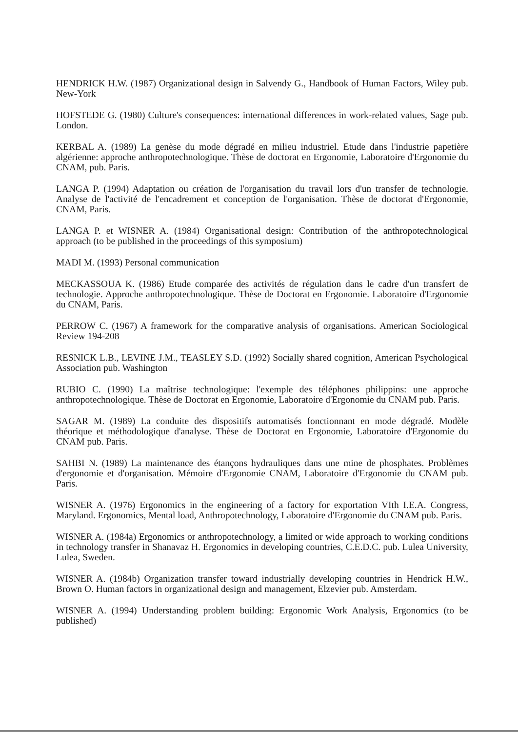HENDRICK H.W. (1987) Organizational design in Salvendy G., Handbook of Human Factors, Wiley pub. New-York
HOFSTEDE G. (1980) Culture's consequences: international differences in work-related values, Sage pub. London.
KERBAL A. (1989) La genèse du mode dégradé en milieu industriel. Etude dans l'industrie papetière algérienne: approche anthropotechnologique. Thèse de doctorat en Ergonomie, Laboratoire d'Ergonomie du CNAM, pub. Paris.
LANGA P. (1994) Adaptation ou création de l'organisation du travail lors d'un transfer de technologie. Analyse de l'activité de l'encadrement et conception de l'organisation. Thèse de doctorat d'Ergonomie, CNAM, Paris.
LANGA P. et WISNER A. (1984) Organisational design: Contribution of the anthropotechnological approach (to be published in the proceedings of this symposium)
MADI M. (1993) Personal communication
MECKASSOUA K. (1986) Etude comparée des activités de régulation dans le cadre d'un transfert de technologie. Approche anthropotechnologique. Thèse de Doctorat en Ergonomie. Laboratoire d'Ergonomie du CNAM, Paris.
PERROW C. (1967) A framework for the comparative analysis of organisations. American Sociological Review 194-208
RESNICK L.B., LEVINE J.M., TEASLEY S.D. (1992) Socially shared cognition, American Psychological Association pub. Washington
RUBIO C. (1990) La maîtrise technologique: l'exemple des téléphones philippins: une approche anthropotechnologique. Thèse de Doctorat en Ergonomie, Laboratoire d'Ergonomie du CNAM pub. Paris.
SAGAR M. (1989) La conduite des dispositifs automatisés fonctionnant en mode dégradé. Modèle théorique et méthodologique d'analyse. Thèse de Doctorat en Ergonomie, Laboratoire d'Ergonomie du CNAM pub. Paris.
SAHBI N. (1989) La maintenance des étançons hydrauliques dans une mine de phosphates. Problèmes d'ergonomie et d'organisation. Mémoire d'Ergonomie CNAM, Laboratoire d'Ergonomie du CNAM pub. Paris.
WISNER A. (1976) Ergonomics in the engineering of a factory for exportation VIth I.E.A. Congress, Maryland. Ergonomics, Mental load, Anthropotechnology, Laboratoire d'Ergonomie du CNAM pub. Paris.
WISNER A. (1984a) Ergonomics or anthropotechnology, a limited or wide approach to working conditions in technology transfer in Shanavaz H. Ergonomics in developing countries, C.E.D.C. pub. Lulea University, Lulea, Sweden.
WISNER A. (1984b) Organization transfer toward industrially developing countries in Hendrick H.W., Brown O. Human factors in organizational design and management, Elzevier pub. Amsterdam.
WISNER A. (1994) Understanding problem building: Ergonomic Work Analysis, Ergonomics (to be published)